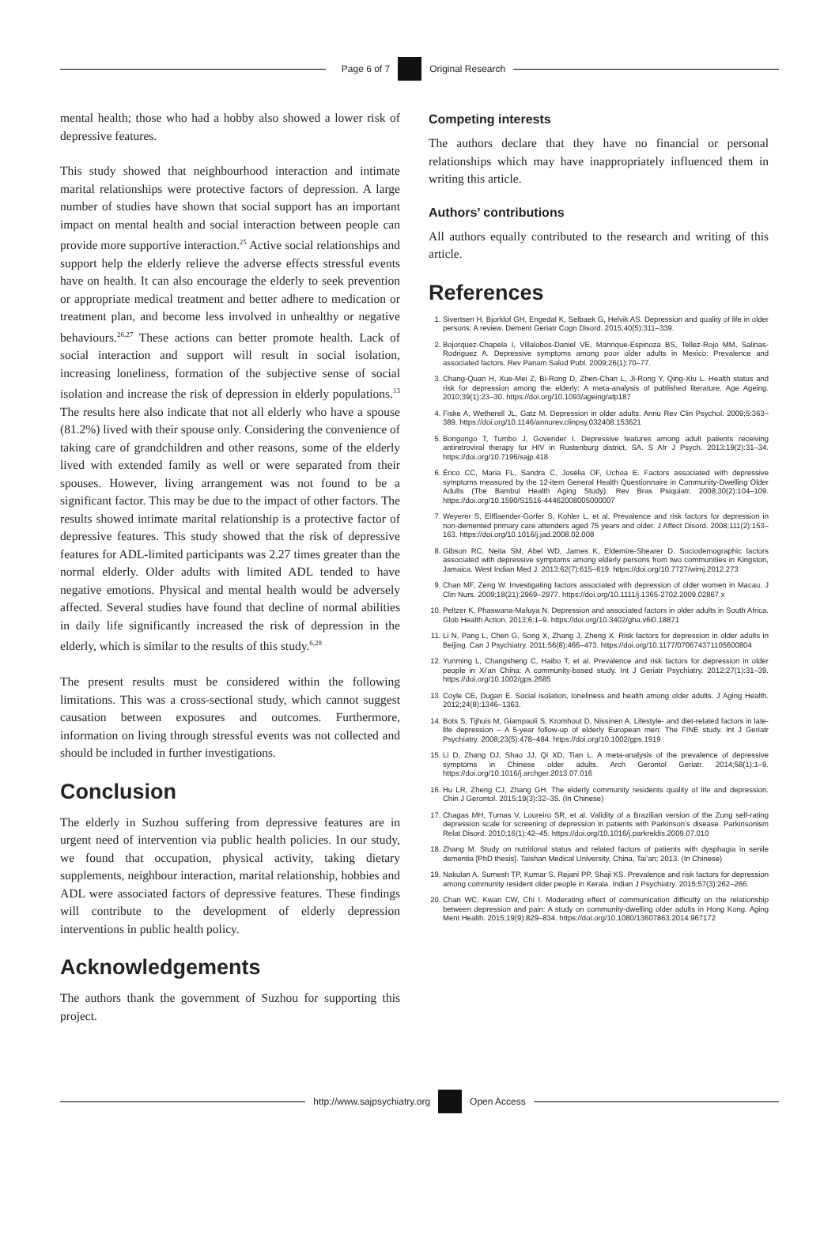Page 6 of 7 Original Research
mental health; those who had a hobby also showed a lower risk of depressive features.
This study showed that neighbourhood interaction and intimate marital relationships were protective factors of depression. A large number of studies have shown that social support has an important impact on mental health and social interaction between people can provide more supportive interaction.<sup>25</sup> Active social relationships and support help the elderly relieve the adverse effects stressful events have on health. It can also encourage the elderly to seek prevention or appropriate medical treatment and better adhere to medication or treatment plan, and become less involved in unhealthy or negative behaviours.<sup>26,27</sup> These actions can better promote health. Lack of social interaction and support will result in social isolation, increasing loneliness, formation of the subjective sense of social isolation and increase the risk of depression in elderly populations.<sup>13</sup> The results here also indicate that not all elderly who have a spouse (81.2%) lived with their spouse only. Considering the convenience of taking care of grandchildren and other reasons, some of the elderly lived with extended family as well or were separated from their spouses. However, living arrangement was not found to be a significant factor. This may be due to the impact of other factors. The results showed intimate marital relationship is a protective factor of depressive features. This study showed that the risk of depressive features for ADL-limited participants was 2.27 times greater than the normal elderly. Older adults with limited ADL tended to have negative emotions. Physical and mental health would be adversely affected. Several studies have found that decline of normal abilities in daily life significantly increased the risk of depression in the elderly, which is similar to the results of this study.<sup>6,28</sup>
The present results must be considered within the following limitations. This was a cross-sectional study, which cannot suggest causation between exposures and outcomes. Furthermore, information on living through stressful events was not collected and should be included in further investigations.
Conclusion
The elderly in Suzhou suffering from depressive features are in urgent need of intervention via public health policies. In our study, we found that occupation, physical activity, taking dietary supplements, neighbour interaction, marital relationship, hobbies and ADL were associated factors of depressive features. These findings will contribute to the development of elderly depression interventions in public health policy.
Acknowledgements
The authors thank the government of Suzhou for supporting this project.
Competing interests
The authors declare that they have no financial or personal relationships which may have inappropriately influenced them in writing this article.
Authors’ contributions
All authors equally contributed to the research and writing of this article.
References
1. Sivertsen H, Bjorklof GH, Engedal K, Selbaek G, Helvik AS. Depression and quality of life in older persons: A review. Dement Geriatr Cogn Disord. 2015;40(5):311–339.
2. Bojorquez-Chapela I, Villalobos-Daniel VE, Manrique-Espinoza BS, Tellez-Rojo MM, Salinas-Rodriguez A. Depressive symptoms among poor older adults in Mexico: Prevalence and associated factors. Rev Panam Salud Publ. 2009;26(1):70–77.
3. Chang-Quan H, Xue-Mei Z, Bi-Rong D, Zhen-Chan L, Ji-Rong Y, Qing-Xiu L. Health status and risk for depression among the elderly: A meta-analysis of published literature. Age Ageing. 2010;39(1):23–30. https://doi.org/10.1093/ageing/afp187
4. Fiske A, Wetherell JL, Gatz M. Depression in older adults. Annu Rev Clin Psychol. 2009;5:363–389. https://doi.org/10.1146/annurev.clinpsy.032408.153621
5. Bongongo T, Tumbo J, Govender I. Depressive features among adult patients receiving antiretroviral therapy for HIV in Rustenburg district, SA. S Afr J Psych. 2013;19(2):31–34. https://doi.org/10.7196/sajp.418
6. Érico CC, Maria FL, Sandra C, Josélia OF, Uchoa E. Factors associated with depressive symptoms measured by the 12-item General Health Questionnaire in Community-Dwelling Older Adults (The Bambul Health Aging Study). Rev Bras Psiquiatr. 2008;30(2):104–109. https://doi.org/10.1590/S1516-44462008005000007
7. Weyerer S, Eifflaender-Gorfer S, Kohler L, et al. Prevalence and risk factors for depression in non-demented primary care attenders aged 75 years and older. J Affect Disord. 2008;111(2):153–163. https://doi.org/10.1016/j.jad.2008.02.008
8. Gibson RC, Neita SM, Abel WD, James K, Eldemire-Shearer D. Sociodemographic factors associated with depressive symptoms among elderly persons from two communities in Kingston, Jamaica. West Indian Med J. 2013;62(7):615–619. https://doi.org/10.7727/wimj.2012.273
9. Chan MF, Zeng W. Investigating factors associated with depression of older women in Macau. J Clin Nurs. 2009;18(21):2969–2977. https://doi.org/10.1111/j.1365-2702.2009.02867.x
10. Peltzer K, Phaswana-Mafuya N. Depression and associated factors in older adults in South Africa. Glob Health Action. 2013;6:1–9. https://doi.org/10.3402/gha.v6i0.18871
11. Li N, Pang L, Chen G, Song X, Zhang J, Zheng X. Risk factors for depression in older adults in Beijing. Can J Psychiatry. 2011;56(8):466–473. https://doi.org/10.1177/070674371105600804
12. Yunming L, Changsheng C, Haibo T, et al. Prevalence and risk factors for depression in older people in Xi’an China: A community-based study. Int J Geriatr Psychiatry. 2012;27(1):31–39. https://doi.org/10.1002/gps.2685
13. Coyle CE, Dugan E. Social isolation, loneliness and health among older adults. J Aging Health. 2012;24(8):1346–1363.
14. Bots S, Tijhuis M, Giampaoli S, Kromhout D, Nissinen A. Lifestyle- and diet-related factors in late-life depression – A 5-year follow-up of elderly European men: The FINE study. Int J Geriatr Psychiatry. 2008;23(5):478–484. https://doi.org/10.1002/gps.1919
15. Li D, Zhang DJ, Shao JJ, Qi XD, Tian L. A meta-analysis of the prevalence of depressive symptoms in Chinese older adults. Arch Gerontol Geriatr. 2014;58(1):1–9. https://doi.org/10.1016/j.archger.2013.07.016
16. Hu LR, Zheng CJ, Zhang GH. The elderly community residents quality of life and depression. Chin J Gerontol. 2015;19(3):32–35. (In Chinese)
17. Chagas MH, Tumas V, Loureiro SR, et al. Validity of a Brazilian version of the Zung self-rating depression scale for screening of depression in patients with Parkinson’s disease. Parkinsonism Relat Disord. 2010;16(1):42–45. https://doi.org/10.1016/j.parkreldis.2009.07.010
18. Zhang M. Study on nutritional status and related factors of patients with dysphagia in senile dementia [PhD thesis]. Taishan Medical University, China, Tai’an; 2013. (In Chinese)
19. Nakulan A, Sumesh TP, Kumar S, Rejani PP, Shaji KS. Prevalence and risk factors for depression among community resident older people in Kerala. Indian J Psychiatry. 2015;57(3):262–266.
20. Chan WC, Kwan CW, Chi I. Moderating effect of communication difficulty on the relationship between depression and pain: A study on community-dwelling older adults in Hong Kong. Aging Ment Health. 2015;19(9):829–834. https://doi.org/10.1080/13607863.2014.967172
http://www.sajpsychiatry.org Open Access